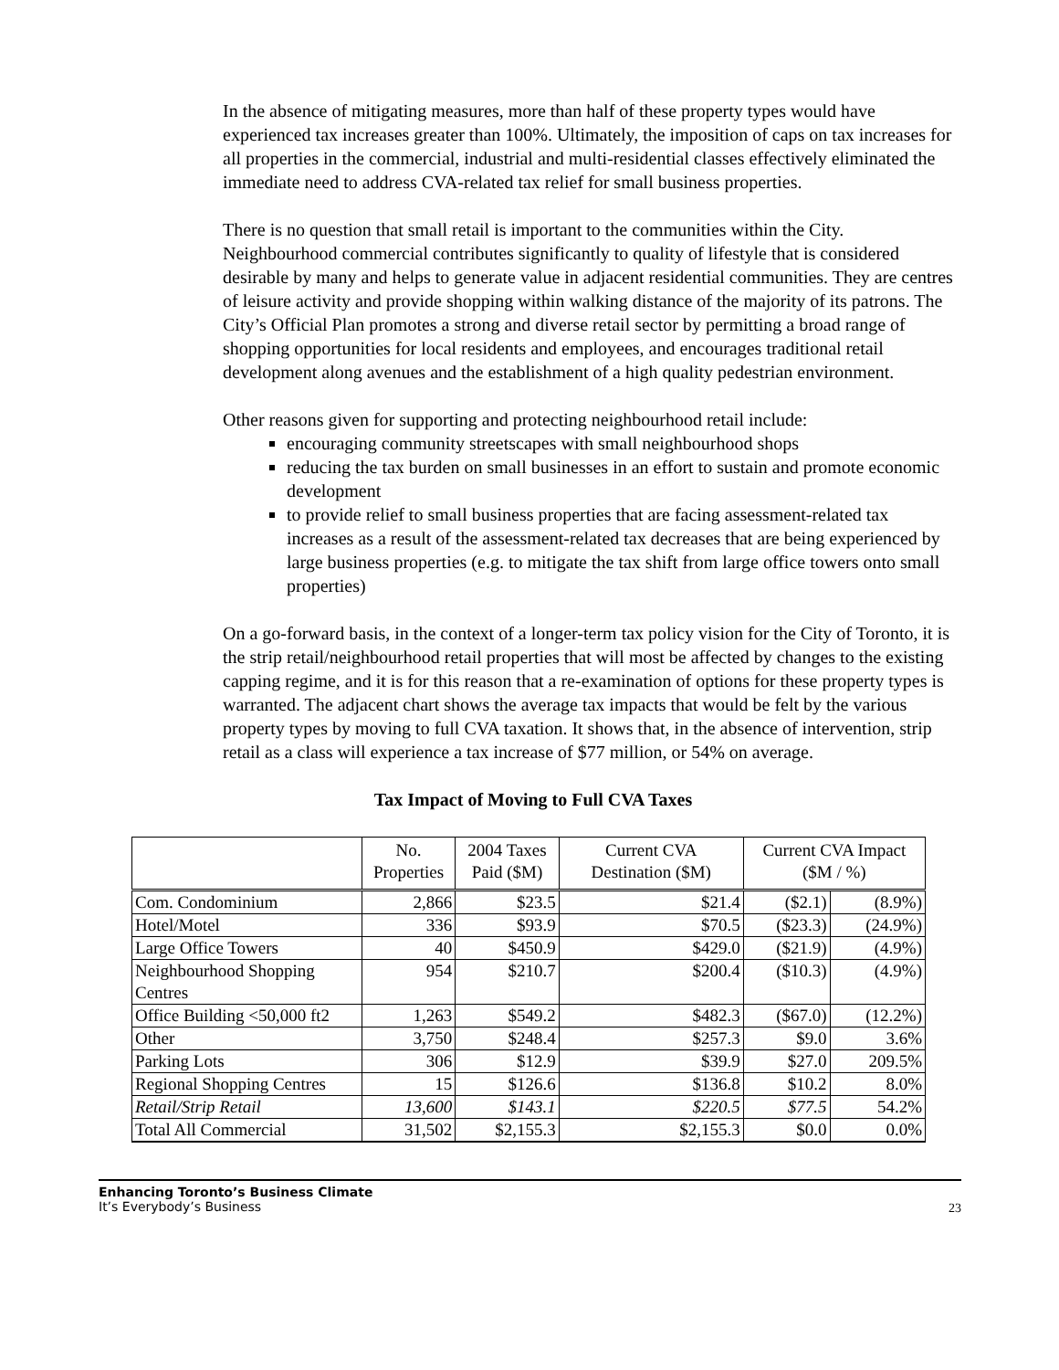In the absence of mitigating measures, more than half of these property types would have experienced tax increases greater than 100%. Ultimately, the imposition of caps on tax increases for all properties in the commercial, industrial and multi-residential classes effectively eliminated the immediate need to address CVA-related tax relief for small business properties.
There is no question that small retail is important to the communities within the City. Neighbourhood commercial contributes significantly to quality of lifestyle that is considered desirable by many and helps to generate value in adjacent residential communities. They are centres of leisure activity and provide shopping within walking distance of the majority of its patrons. The City’s Official Plan promotes a strong and diverse retail sector by permitting a broad range of shopping opportunities for local residents and employees, and encourages traditional retail development along avenues and the establishment of a high quality pedestrian environment.
Other reasons given for supporting and protecting neighbourhood retail include:
encouraging community streetscapes with small neighbourhood shops
reducing the tax burden on small businesses in an effort to sustain and promote economic development
to provide relief to small business properties that are facing assessment-related tax increases as a result of the assessment-related tax decreases that are being experienced by large business properties (e.g. to mitigate the tax shift from large office towers onto small properties)
On a go-forward basis, in the context of a longer-term tax policy vision for the City of Toronto, it is the strip retail/neighbourhood retail properties that will most be affected by changes to the existing capping regime, and it is for this reason that a re-examination of options for these property types is warranted. The adjacent chart shows the average tax impacts that would be felt by the various property types by moving to full CVA taxation. It shows that, in the absence of intervention, strip retail as a class will experience a tax increase of $77 million, or 54% on average.
Tax Impact of Moving to Full CVA Taxes
| | No. Properties | 2004 Taxes Paid ($M) | Current CVA Destination ($M) | Current CVA Impact ($M / %) | |
| --- | --- | --- | --- | --- | --- |
| Com. Condominium | 2,866 | $23.5 | $21.4 | ($2.1) | (8.9%) |
| Hotel/Motel | 336 | $93.9 | $70.5 | ($23.3) | (24.9%) |
| Large Office Towers | 40 | $450.9 | $429.0 | ($21.9) | (4.9%) |
| Neighbourhood Shopping Centres | 954 | $210.7 | $200.4 | ($10.3) | (4.9%) |
| Office Building <50,000 ft2 | 1,263 | $549.2 | $482.3 | ($67.0) | (12.2%) |
| Other | 3,750 | $248.4 | $257.3 | $9.0 | 3.6% |
| Parking Lots | 306 | $12.9 | $39.9 | $27.0 | 209.5% |
| Regional Shopping Centres | 15 | $126.6 | $136.8 | $10.2 | 8.0% |
| Retail/Strip Retail | 13,600 | $143.1 | $220.5 | $77.5 | 54.2% |
| Total All Commercial | 31,502 | $2,155.3 | $2,155.3 | $0.0 | 0.0% |
Enhancing Toronto’s Business Climate
It’s Everybody’s Business
23